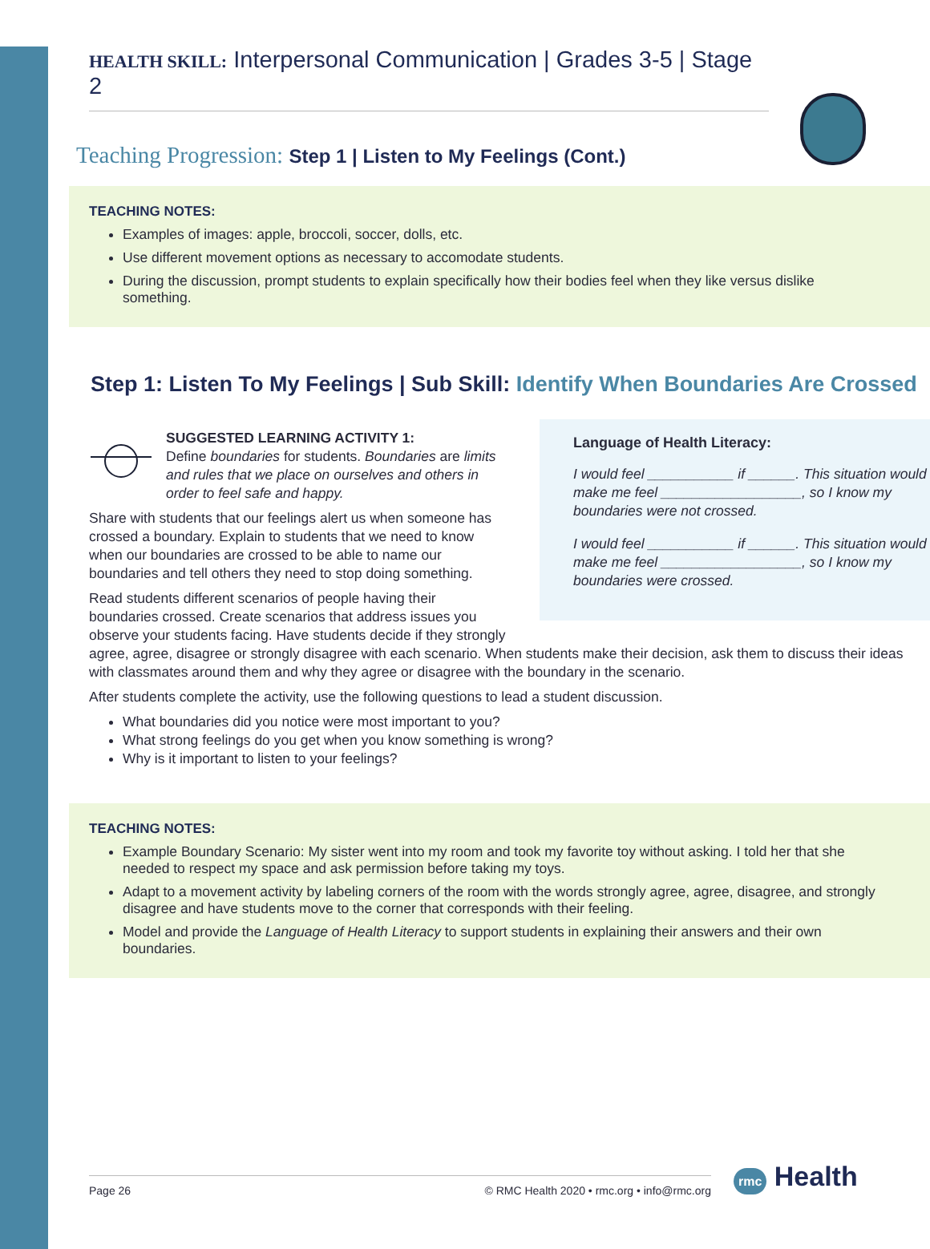HEALTH SKILL: Interpersonal Communication | Grades 3-5 | Stage 2
Teaching Progression: Step 1 | Listen to My Feelings (Cont.)
TEACHING NOTES:
Examples of images: apple, broccoli, soccer, dolls, etc.
Use different movement options as necessary to accomodate students.
During the discussion, prompt students to explain specifically how their bodies feel when they like versus dislike something.
Step 1: Listen To My Feelings | Sub Skill: Identify When Boundaries Are Crossed
Language of Health Literacy:
I would feel ___________ if ______. This situation would make me feel __________________, so I know my boundaries were not crossed.
I would feel ___________ if ______. This situation would make me feel __________________, so I know my boundaries were crossed.
SUGGESTED LEARNING ACTIVITY 1:
Define boundaries for students. Boundaries are limits and rules that we place on ourselves and others in order to feel safe and happy.
Share with students that our feelings alert us when someone has crossed a boundary. Explain to students that we need to know when our boundaries are crossed to be able to name our boundaries and tell others they need to stop doing something.
Read students different scenarios of people having their boundaries crossed. Create scenarios that address issues you observe your students facing. Have students decide if they strongly agree, agree, disagree or strongly disagree with each scenario. When students make their decision, ask them to discuss their ideas with classmates around them and why they agree or disagree with the boundary in the scenario.
After students complete the activity, use the following questions to lead a student discussion.
What boundaries did you notice were most important to you?
What strong feelings do you get when you know something is wrong?
Why is it important to listen to your feelings?
TEACHING NOTES:
Example Boundary Scenario: My sister went into my room and took my favorite toy without asking. I told her that she needed to respect my space and ask permission before taking my toys.
Adapt to a movement activity by labeling corners of the room with the words strongly agree, agree, disagree, and strongly disagree and have students move to the corner that corresponds with their feeling.
Model and provide the Language of Health Literacy to support students in explaining their answers and their own boundaries.
Page 26 © RMC Health 2020 • rmc.org • info@rmc.org rmc Health